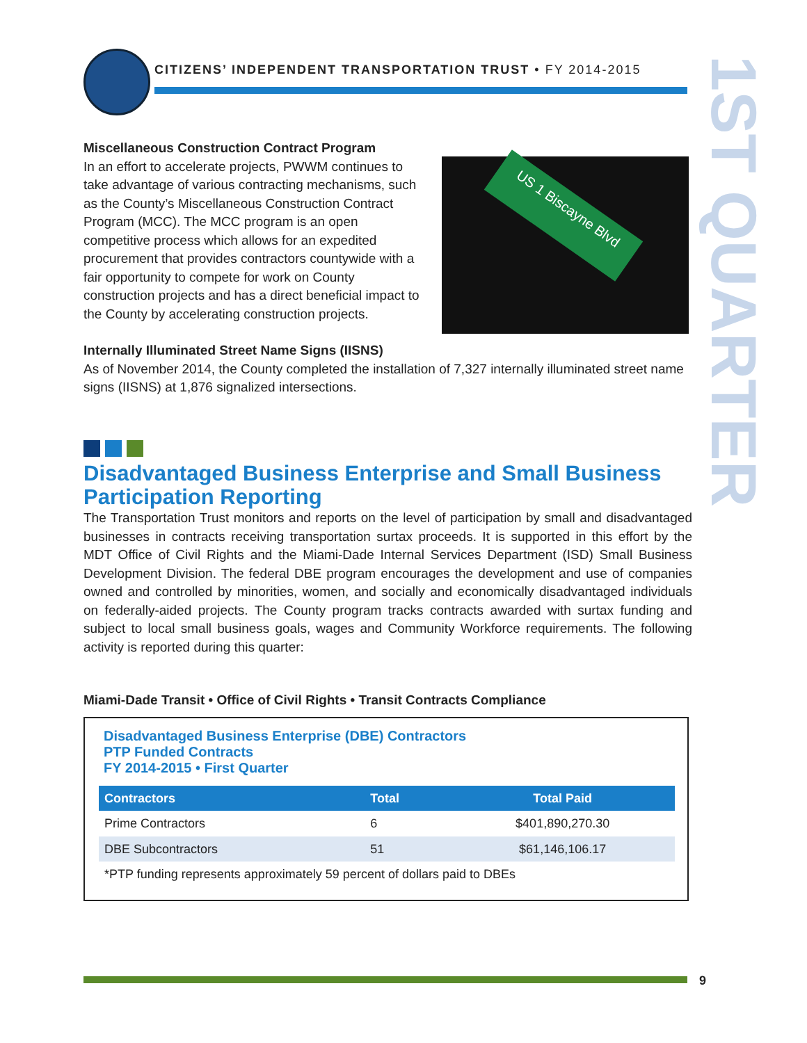CITIZENS’ INDEPENDENT TRANSPORTATION TRUST • FY 2014-2015
1ST QUARTER
US 1 Biscayne Blvd
Miscellaneous Construction Contract Program
In an effort to accelerate projects, PWWM continues to take advantage of various contracting mechanisms, such as the County’s Miscellaneous Construction Contract Program (MCC). The MCC program is an open competitive process which allows for an expedited procurement that provides contractors countywide with a fair opportunity to compete for work on County construction projects and has a direct beneficial impact to the County by accelerating construction projects.
Internally Illuminated Street Name Signs (IISNS)
As of November 2014, the County completed the installation of 7,327 internally illuminated street name signs (IISNS) at 1,876 signalized intersections.
Disadvantaged Business Enterprise and Small Business Participation Reporting
The Transportation Trust monitors and reports on the level of participation by small and disadvantaged businesses in contracts receiving transportation surtax proceeds. It is supported in this effort by the MDT Office of Civil Rights and the Miami-Dade Internal Services Department (ISD) Small Business Development Division. The federal DBE program encourages the development and use of companies owned and controlled by minorities, women, and socially and economically disadvantaged individuals on federally-aided projects. The County program tracks contracts awarded with surtax funding and subject to local small business goals, wages and Community Workforce requirements. The following activity is reported during this quarter:
Miami-Dade Transit • Office of Civil Rights • Transit Contracts Compliance
Disadvantaged Business Enterprise (DBE) Contractors
PTP Funded Contracts
FY 2014-2015 • First Quarter
| Contractors | Total | Total Paid |
| --- | --- | --- |
| Prime Contractors | 6 | $401,890,270.30 |
| DBE Subcontractors | 51 | $61,146,106.17 |
| *PTP funding represents approximately 59 percent of dollars paid to DBEs | | |
9